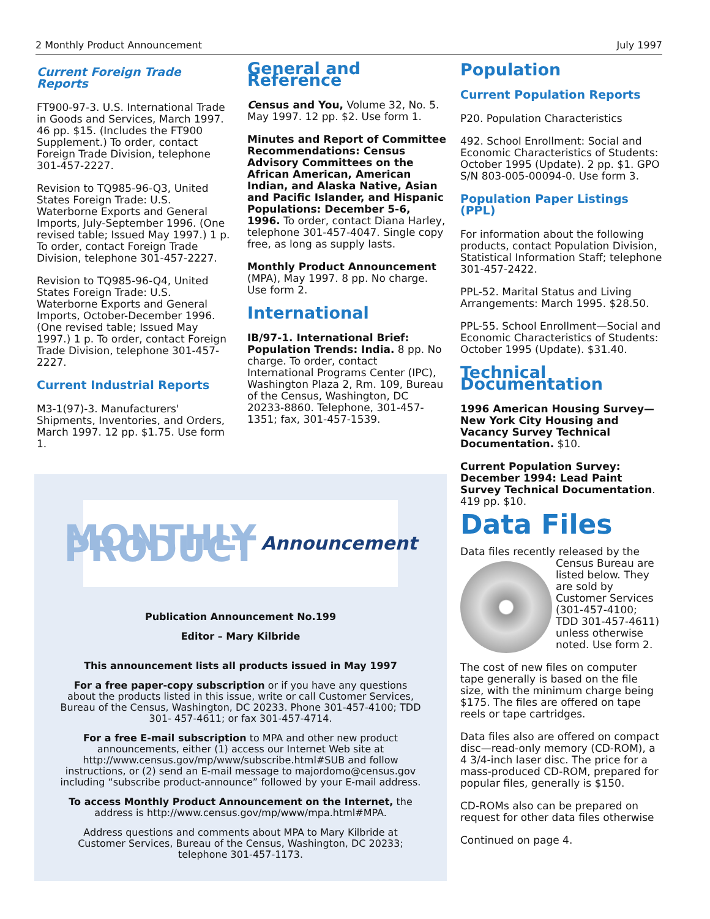2 Monthly Product Announcement July 1997
Current Foreign Trade Reports
FT900-97-3. U.S. International Trade in Goods and Services, March 1997. 46 pp. $15. (Includes the FT900 Supplement.) To order, contact Foreign Trade Division, telephone 301-457-2227.
Revision to TQ985-96-Q3, United States Foreign Trade: U.S. Waterborne Exports and General Imports, July-September 1996. (One revised table; Issued May 1997.) 1 p. To order, contact Foreign Trade Division, telephone 301-457-2227.
Revision to TQ985-96-Q4, United States Foreign Trade: U.S. Waterborne Exports and General Imports, October-December 1996. (One revised table; Issued May 1997.) 1 p. To order, contact Foreign Trade Division, telephone 301-457-2227.
Current Industrial Reports
M3-1(97)-3. Manufacturers' Shipments, Inventories, and Orders, March 1997. 12 pp. $1.75. Use form 1.
General and Reference
Census and You, Volume 32, No. 5. May 1997. 12 pp. $2. Use form 1.
Minutes and Report of Committee Recommendations: Census Advisory Committees on the African American, American Indian, and Alaska Native, Asian and Pacific Islander, and Hispanic Populations: December 5-6, 1996. To order, contact Diana Harley, telephone 301-457-4047. Single copy free, as long as supply lasts.
Monthly Product Announcement (MPA), May 1997. 8 pp. No charge. Use form 2.
International
IB/97-1. International Brief: Population Trends: India. 8 pp. No charge. To order, contact International Programs Center (IPC), Washington Plaza 2, Rm. 109, Bureau of the Census, Washington, DC 20233-8860. Telephone, 301-457-1351; fax, 301-457-1539.
Population
Current Population Reports
P20. Population Characteristics
492. School Enrollment: Social and Economic Characteristics of Students: October 1995 (Update). 2 pp. $1. GPO S/N 803-005-00094-0. Use form 3.
Population Paper Listings (PPL)
For information about the following products, contact Population Division, Statistical Information Staff; telephone 301-457-2422.
PPL-52. Marital Status and Living Arrangements: March 1995. $28.50.
PPL-55. School Enrollment—Social and Economic Characteristics of Students: October 1995 (Update). $31.40.
Technical Documentation
1996 American Housing Survey—New York City Housing and Vacancy Survey Technical Documentation. $10.
Current Population Survey: December 1994: Lead Paint Survey Technical Documentation. 419 pp. $10.
Data Files
Data files recently released by the Census Bureau are listed below. They are sold by Customer Services (301-457-4100; TDD 301-457-4611) unless otherwise noted. Use form 2.
The cost of new files on computer tape generally is based on the file size, with the minimum charge being $175. The files are offered on tape reels or tape cartridges.
Data files also are offered on compact disc—read-only memory (CD-ROM), a 4 3/4-inch laser disc. The price for a mass-produced CD-ROM, prepared for popular files, generally is $150.
CD-ROMs also can be prepared on request for other data files otherwise
Continued on page 4.
MONTHLY PRODUCT Announcement
Publication Announcement No.199
Editor – Mary Kilbride
This announcement lists all products issued in May 1997
For a free paper-copy subscription or if you have any questions about the products listed in this issue, write or call Customer Services, Bureau of the Census, Washington, DC 20233. Phone 301-457-4100; TDD 301- 457-4611; or fax 301-457-4714.
For a free E-mail subscription to MPA and other new product announcements, either (1) access our Internet Web site at http://www.census.gov/mp/www/subscribe.html#SUB and follow instructions, or (2) send an E-mail message to majordomo@census.gov including “subscribe product-announce” followed by your E-mail address.
To access Monthly Product Announcement on the Internet, the address is http://www.census.gov/mp/www/mpa.html#MPA.
Address questions and comments about MPA to Mary Kilbride at Customer Services, Bureau of the Census, Washington, DC 20233; telephone 301-457-1173.